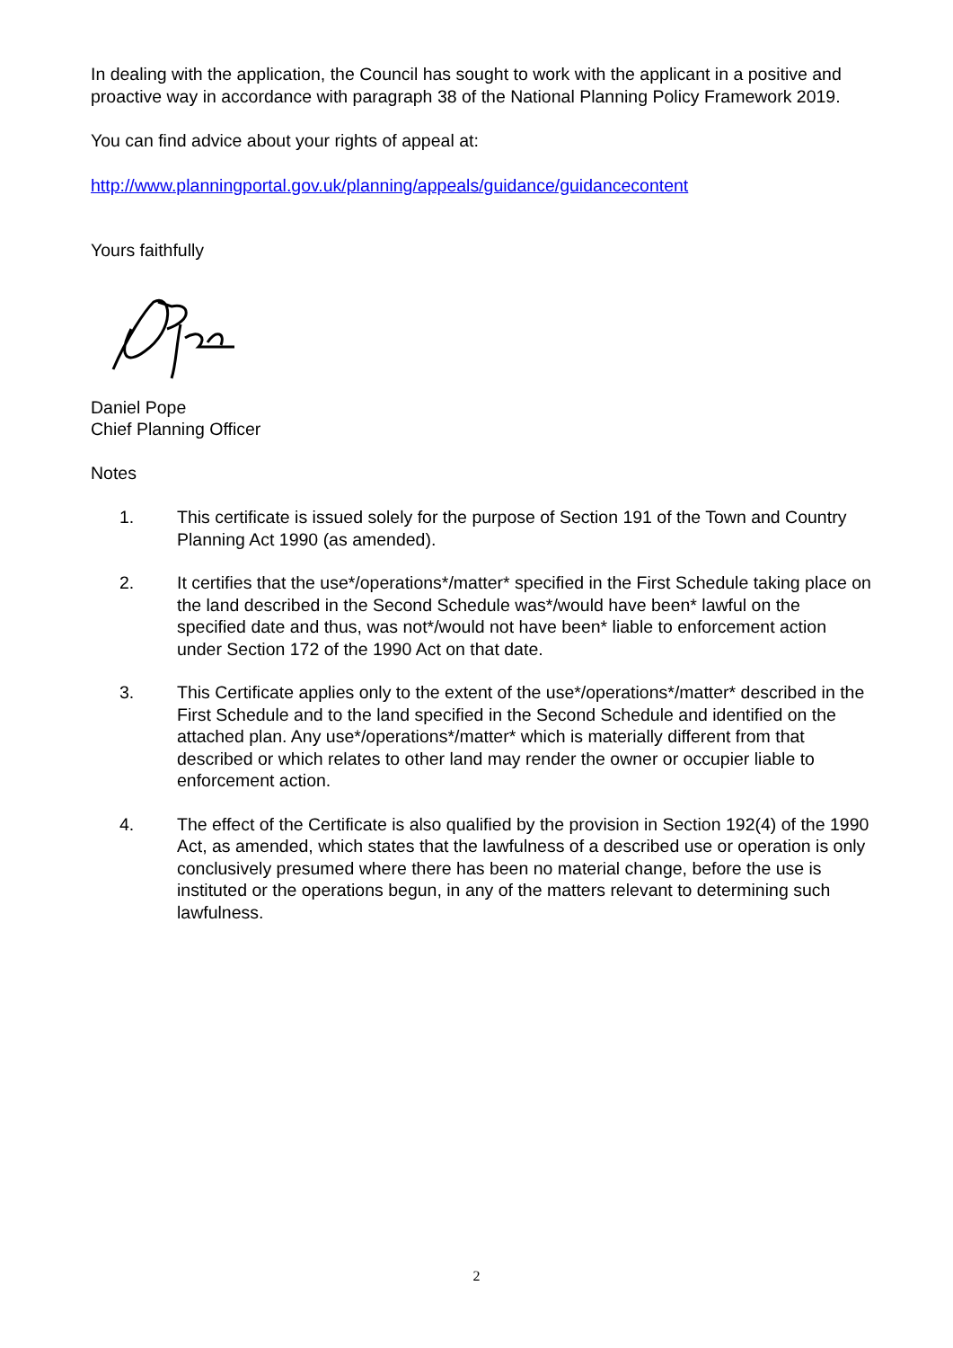In dealing with the application, the Council has sought to work with the applicant in a positive and proactive way in accordance with paragraph 38 of the National Planning Policy Framework 2019.
You can find advice about your rights of appeal at:
http://www.planningportal.gov.uk/planning/appeals/guidance/guidancecontent
Yours faithfully
Daniel Pope
Chief Planning Officer
Notes
1. This certificate is issued solely for the purpose of Section 191 of the Town and Country Planning Act 1990 (as amended).
2. It certifies that the use*/operations*/matter* specified in the First Schedule taking place on the land described in the Second Schedule was*/would have been* lawful on the specified date and thus, was not*/would not have been* liable to enforcement action under Section 172 of the 1990 Act on that date.
3. This Certificate applies only to the extent of the use*/operations*/matter* described in the First Schedule and to the land specified in the Second Schedule and identified on the attached plan. Any use*/operations*/matter* which is materially different from that described or which relates to other land may render the owner or occupier liable to enforcement action.
4. The effect of the Certificate is also qualified by the provision in Section 192(4) of the 1990 Act, as amended, which states that the lawfulness of a described use or operation is only conclusively presumed where there has been no material change, before the use is instituted or the operations begun, in any of the matters relevant to determining such lawfulness.
2